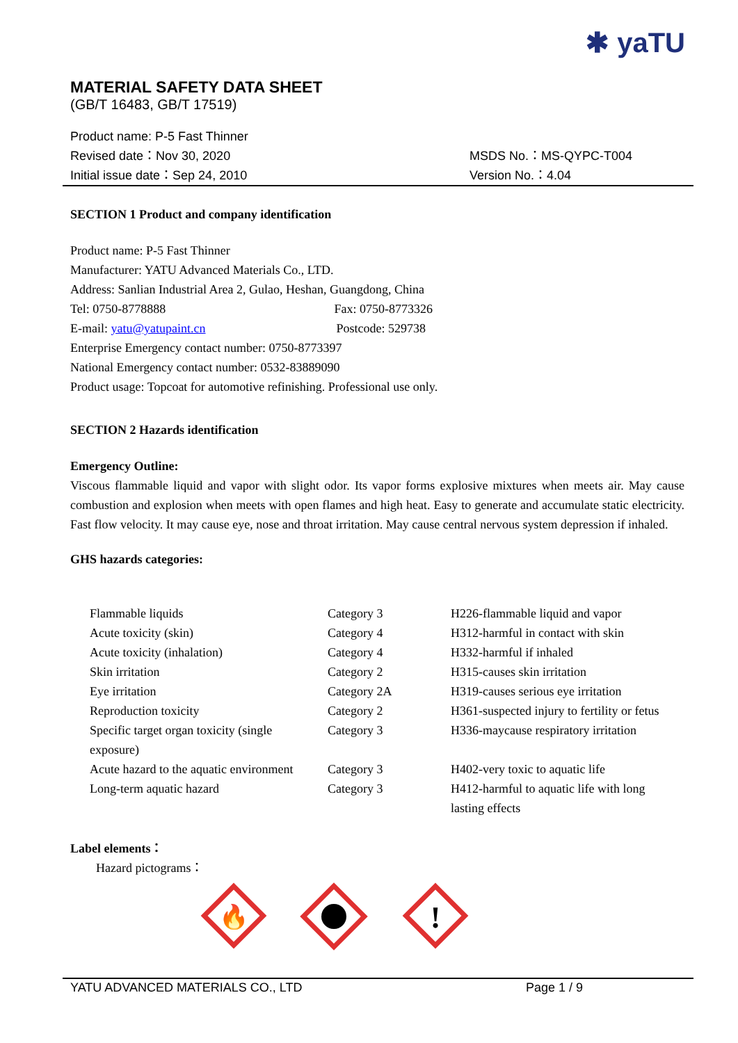✱ yaTU
MATERIAL SAFETY DATA SHEET
(GB/T 16483, GB/T 17519)
Product name: P-5 Fast Thinner
Revised date：Nov 30, 2020 MSDS No.：MS-QYPC-T004
Initial issue date：Sep 24, 2010 Version No.：4.04
SECTION 1 Product and company identification
Product name: P-5 Fast Thinner
Manufacturer: YATU Advanced Materials Co., LTD.
Address: Sanlian Industrial Area 2, Gulao, Heshan, Guangdong, China
Tel: 0750-8778888 Fax: 0750-8773326
E-mail: yatu@yatupaint.cn Postcode: 529738
Enterprise Emergency contact number: 0750-8773397
National Emergency contact number: 0532-83889090
Product usage: Topcoat for automotive refinishing. Professional use only.
SECTION 2 Hazards identification
Emergency Outline:
Viscous flammable liquid and vapor with slight odor. Its vapor forms explosive mixtures when meets air. May cause combustion and explosion when meets with open flames and high heat. Easy to generate and accumulate static electricity. Fast flow velocity. It may cause eye, nose and throat irritation. May cause central nervous system depression if inhaled.
GHS hazards categories:
| Flammable liquids | Category 3 | H226-flammable liquid and vapor |
| Acute toxicity (skin) | Category 4 | H312-harmful in contact with skin |
| Acute toxicity (inhalation) | Category 4 | H332-harmful if inhaled |
| Skin irritation | Category 2 | H315-causes skin irritation |
| Eye irritation | Category 2A | H319-causes serious eye irritation |
| Reproduction toxicity | Category 2 | H361-suspected injury to fertility or fetus |
| Specific target organ toxicity (single exposure) | Category 3 | H336-maycause respiratory irritation |
| Acute hazard to the aquatic environment | Category 3 | H402-very toxic to aquatic life |
| Long-term aquatic hazard | Category 3 | H412-harmful to aquatic life with long lasting effects |
Label elements：
Hazard pictograms：
🔥
!
YATU ADVANCED MATERIALS CO., LTD Page 1 / 9